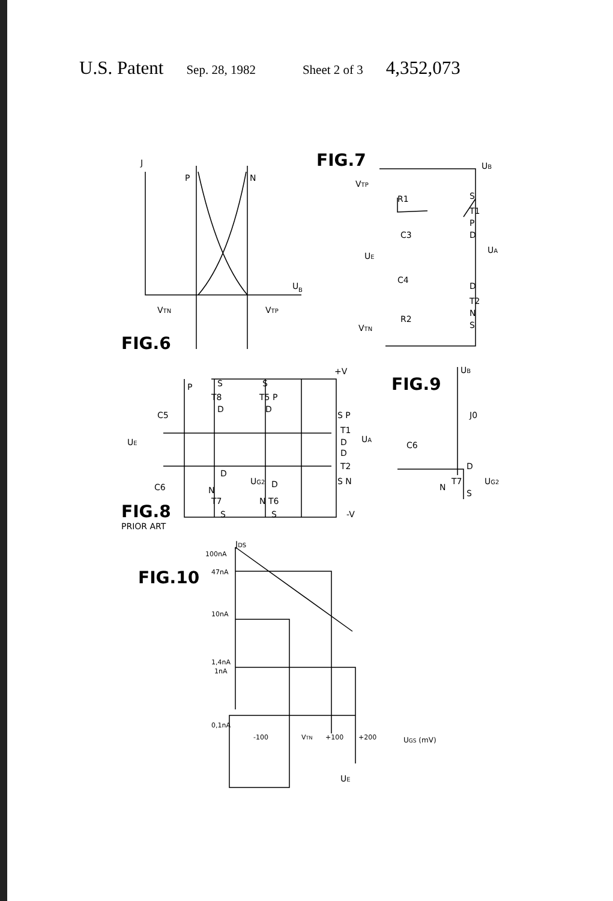U.S. Patent
Sep. 28, 1982 Sheet 2 of 3
4,352,073
J
P
N
U
B
VTN
VTP
FIG.6
FIG.7
VTP
UB
R1
S
T1
P
D
C3
UA
UE
C4
D
T2
N
S
R2
VTN
+V
P
T8
S
D
T5 P
S
D
C5
UE
S P
T1
D
UA
D
T2
S N
C6
D
UG2
D
N
T7
N T6
S
S
-V
FIG.8
PRIOR ART
FIG.9
UB
J0
C6
D
N
T7
S
UG2
FIG.10
JDS
100nA
47nA
10nA
1,4nA
1nA
0,1nA
-100
VTN
+100
+200
UGS (mV)
UE